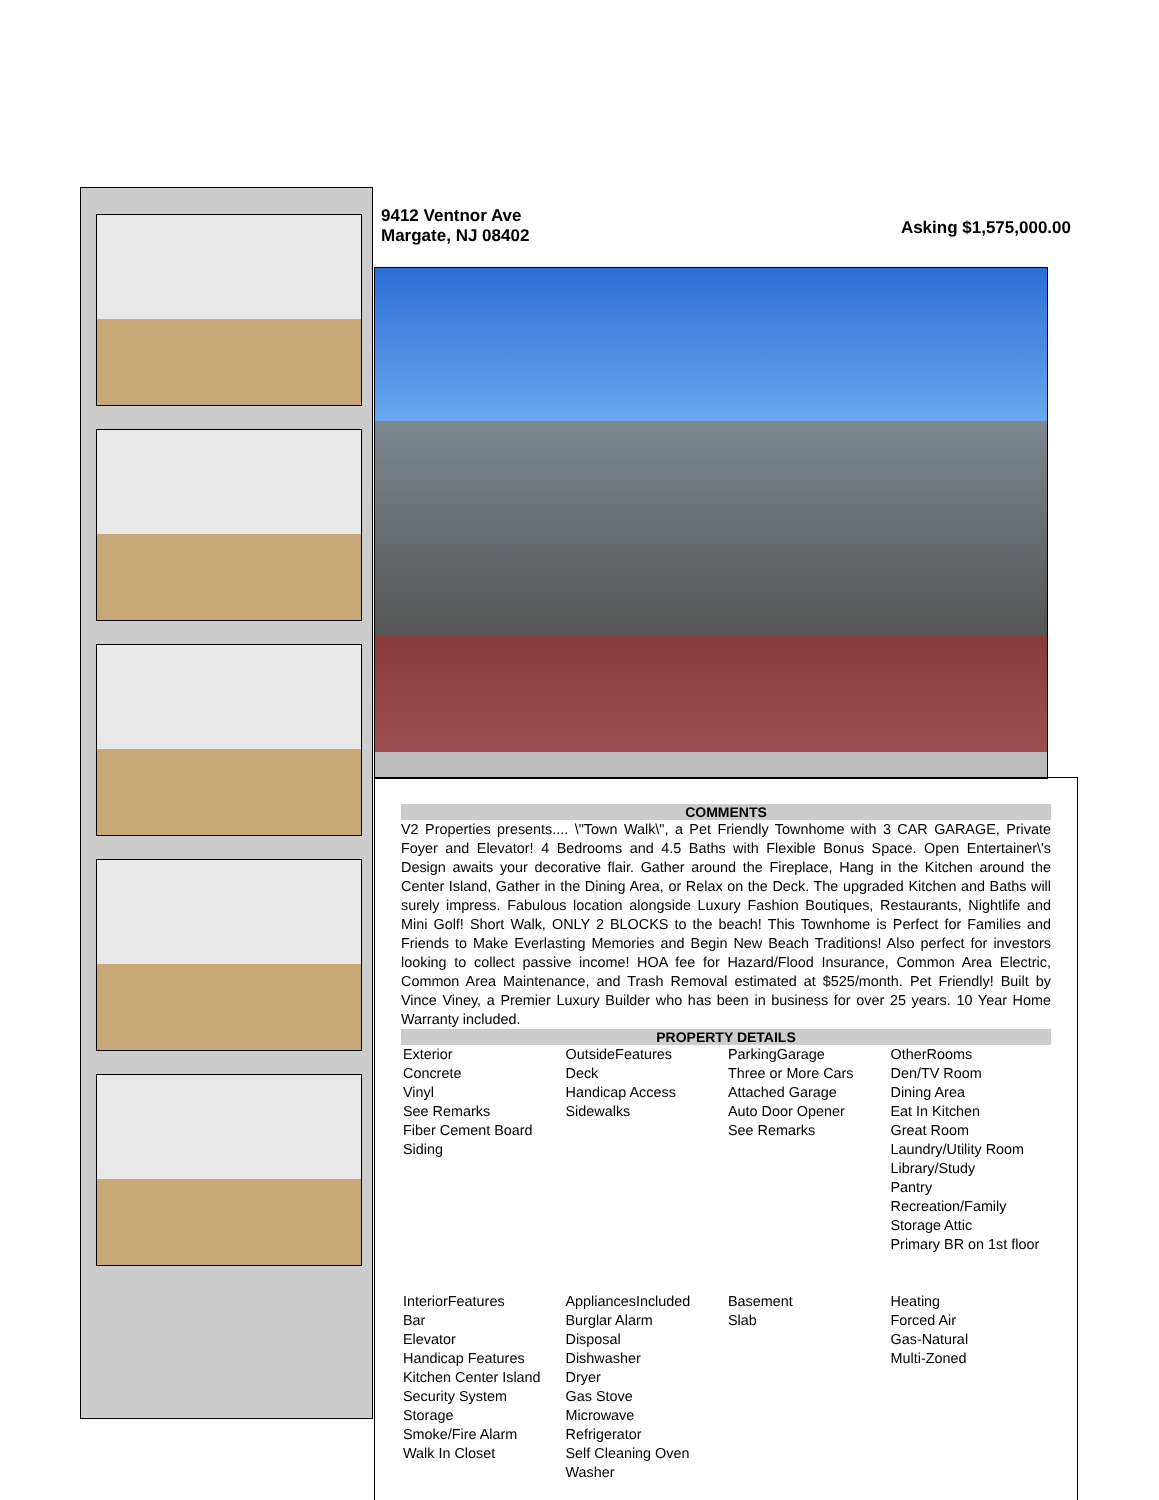9412 Ventnor Ave
Margate, NJ 08402
Asking $1,575,000.00
COMMENTS
V2 Properties presents.... \"Town Walk\", a Pet Friendly Townhome with 3 CAR GARAGE, Private Foyer and Elevator! 4 Bedrooms and 4.5 Baths with Flexible Bonus Space. Open Entertainer\'s Design awaits your decorative flair. Gather around the Fireplace, Hang in the Kitchen around the Center Island, Gather in the Dining Area, or Relax on the Deck. The upgraded Kitchen and Baths will surely impress. Fabulous location alongside Luxury Fashion Boutiques, Restaurants, Nightlife and Mini Golf! Short Walk, ONLY 2 BLOCKS to the beach! This Townhome is Perfect for Families and Friends to Make Everlasting Memories and Begin New Beach Traditions! Also perfect for investors looking to collect passive income! HOA fee for Hazard/Flood Insurance, Common Area Electric, Common Area Maintenance, and Trash Removal estimated at $525/month. Pet Friendly! Built by Vince Viney, a Premier Luxury Builder who has been in business for over 25 years. 10 Year Home Warranty included.
PROPERTY DETAILS
| Exterior Concrete Vinyl See Remarks Fiber Cement Board Siding | OutsideFeatures Deck Handicap Access Sidewalks | ParkingGarage Three or More Cars Attached Garage Auto Door Opener See Remarks | OtherRooms Den/TV Room Dining Area Eat In Kitchen Great Room Laundry/Utility Room Library/Study Pantry Recreation/Family Storage Attic Primary BR on 1st floor |
| InteriorFeatures Bar Elevator Handicap Features Kitchen Center Island Security System Storage Smoke/Fire Alarm Walk In Closet | AppliancesIncluded Burglar Alarm Disposal Dishwasher Dryer Gas Stove Microwave Refrigerator Self Cleaning Oven Washer | Basement Slab | Heating Forced Air Gas-Natural Multi-Zoned |